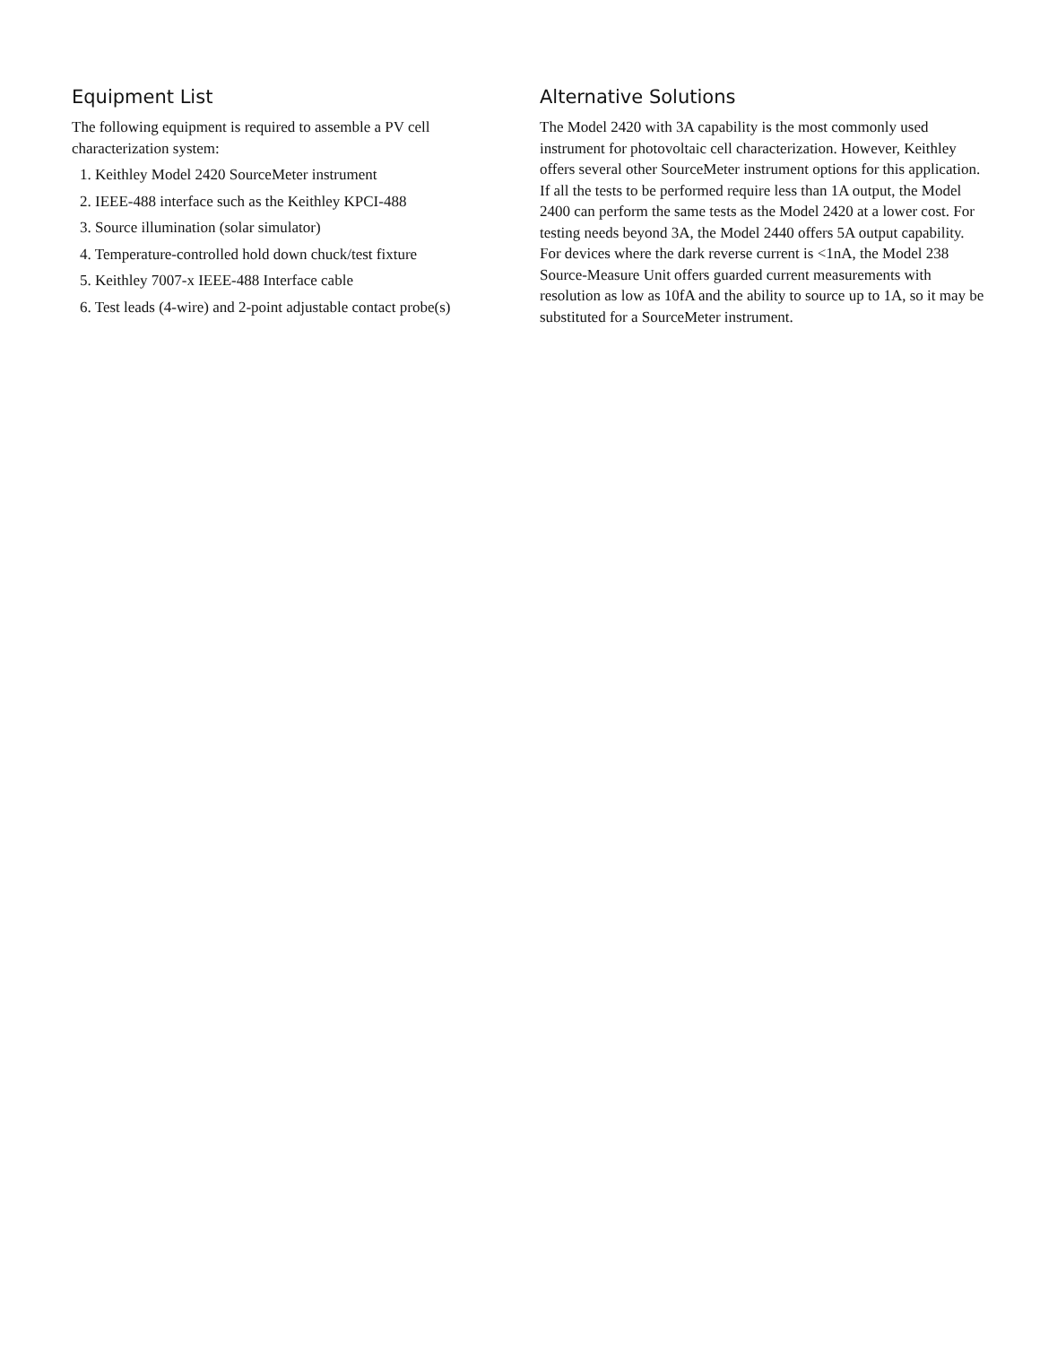Equipment List
The following equipment is required to assemble a PV cell characterization system:
1. Keithley Model 2420 SourceMeter instrument
2. IEEE-488 interface such as the Keithley KPCI-488
3. Source illumination (solar simulator)
4. Temperature-controlled hold down chuck/test fixture
5. Keithley 7007-x IEEE-488 Interface cable
6. Test leads (4-wire) and 2-point adjustable contact probe(s)
Alternative Solutions
The Model 2420 with 3A capability is the most commonly used instrument for photovoltaic cell characterization. However, Keithley offers several other SourceMeter instrument options for this application. If all the tests to be performed require less than 1A output, the Model 2400 can perform the same tests as the Model 2420 at a lower cost. For testing needs beyond 3A, the Model 2440 offers 5A output capability. For devices where the dark reverse current is <1nA, the Model 238 Source-Measure Unit offers guarded current measurements with resolution as low as 10fA and the ability to source up to 1A, so it may be substituted for a SourceMeter instrument.